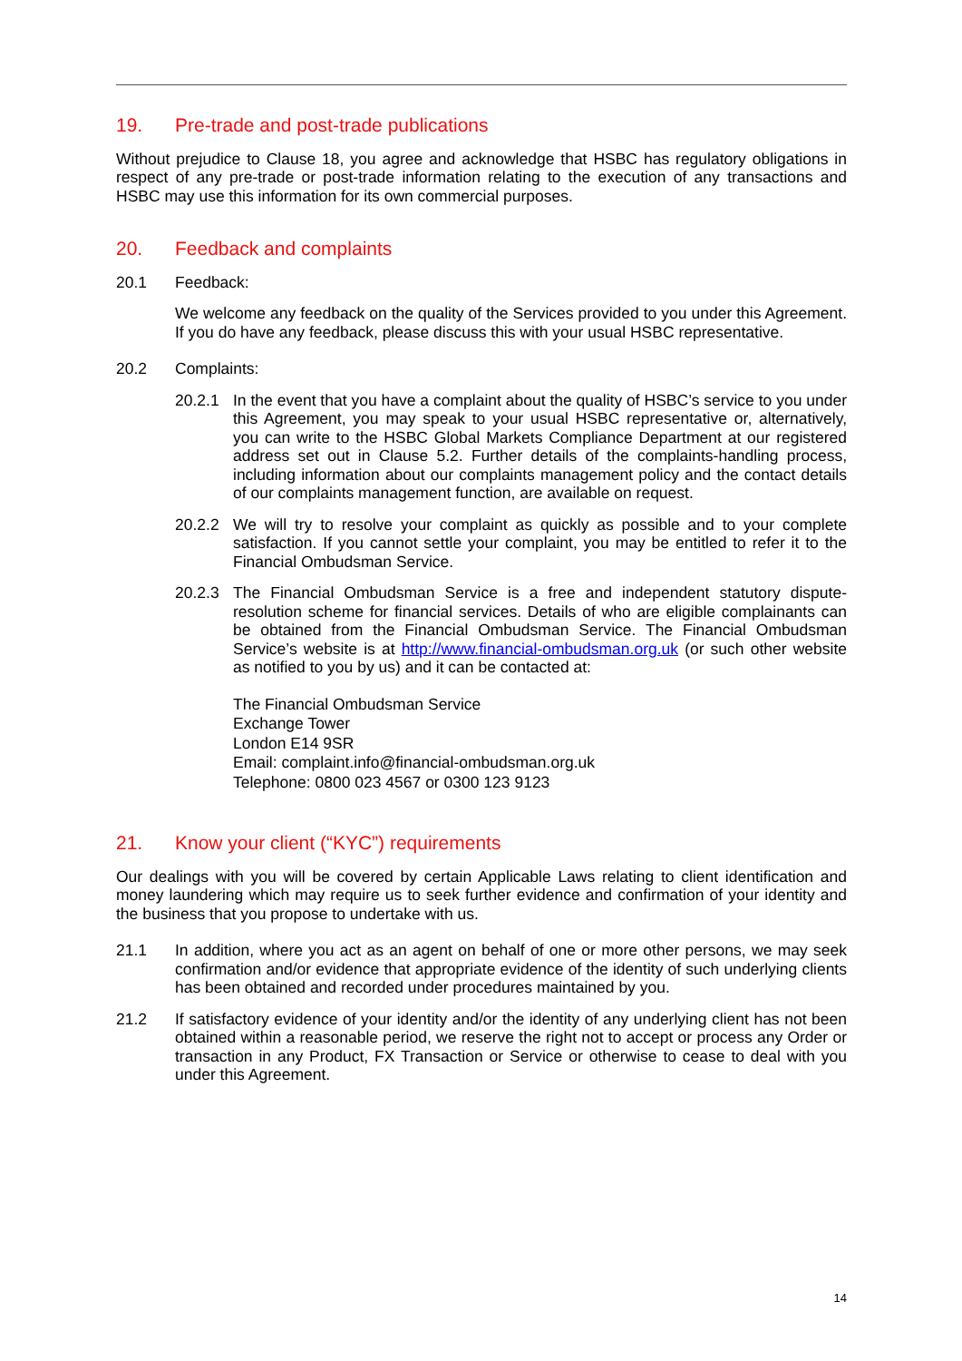19. Pre-trade and post-trade publications
Without prejudice to Clause 18, you agree and acknowledge that HSBC has regulatory obligations in respect of any pre-trade or post-trade information relating to the execution of any transactions and HSBC may use this information for its own commercial purposes.
20. Feedback and complaints
20.1 Feedback:
We welcome any feedback on the quality of the Services provided to you under this Agreement. If you do have any feedback, please discuss this with your usual HSBC representative.
20.2 Complaints:
20.2.1 In the event that you have a complaint about the quality of HSBC’s service to you under this Agreement, you may speak to your usual HSBC representative or, alternatively, you can write to the HSBC Global Markets Compliance Department at our registered address set out in Clause 5.2. Further details of the complaints-handling process, including information about our complaints management policy and the contact details of our complaints management function, are available on request.
20.2.2 We will try to resolve your complaint as quickly as possible and to your complete satisfaction. If you cannot settle your complaint, you may be entitled to refer it to the Financial Ombudsman Service.
20.2.3 The Financial Ombudsman Service is a free and independent statutory dispute-resolution scheme for financial services. Details of who are eligible complainants can be obtained from the Financial Ombudsman Service. The Financial Ombudsman Service’s website is at http://www.financial-ombudsman.org.uk (or such other website as notified to you by us) and it can be contacted at:
The Financial Ombudsman Service
Exchange Tower
London E14 9SR
Email: complaint.info@financial-ombudsman.org.uk
Telephone: 0800 023 4567 or 0300 123 9123
21. Know your client (“KYC”) requirements
Our dealings with you will be covered by certain Applicable Laws relating to client identification and money laundering which may require us to seek further evidence and confirmation of your identity and the business that you propose to undertake with us.
21.1 In addition, where you act as an agent on behalf of one or more other persons, we may seek confirmation and/or evidence that appropriate evidence of the identity of such underlying clients has been obtained and recorded under procedures maintained by you.
21.2 If satisfactory evidence of your identity and/or the identity of any underlying client has not been obtained within a reasonable period, we reserve the right not to accept or process any Order or transaction in any Product, FX Transaction or Service or otherwise to cease to deal with you under this Agreement.
14